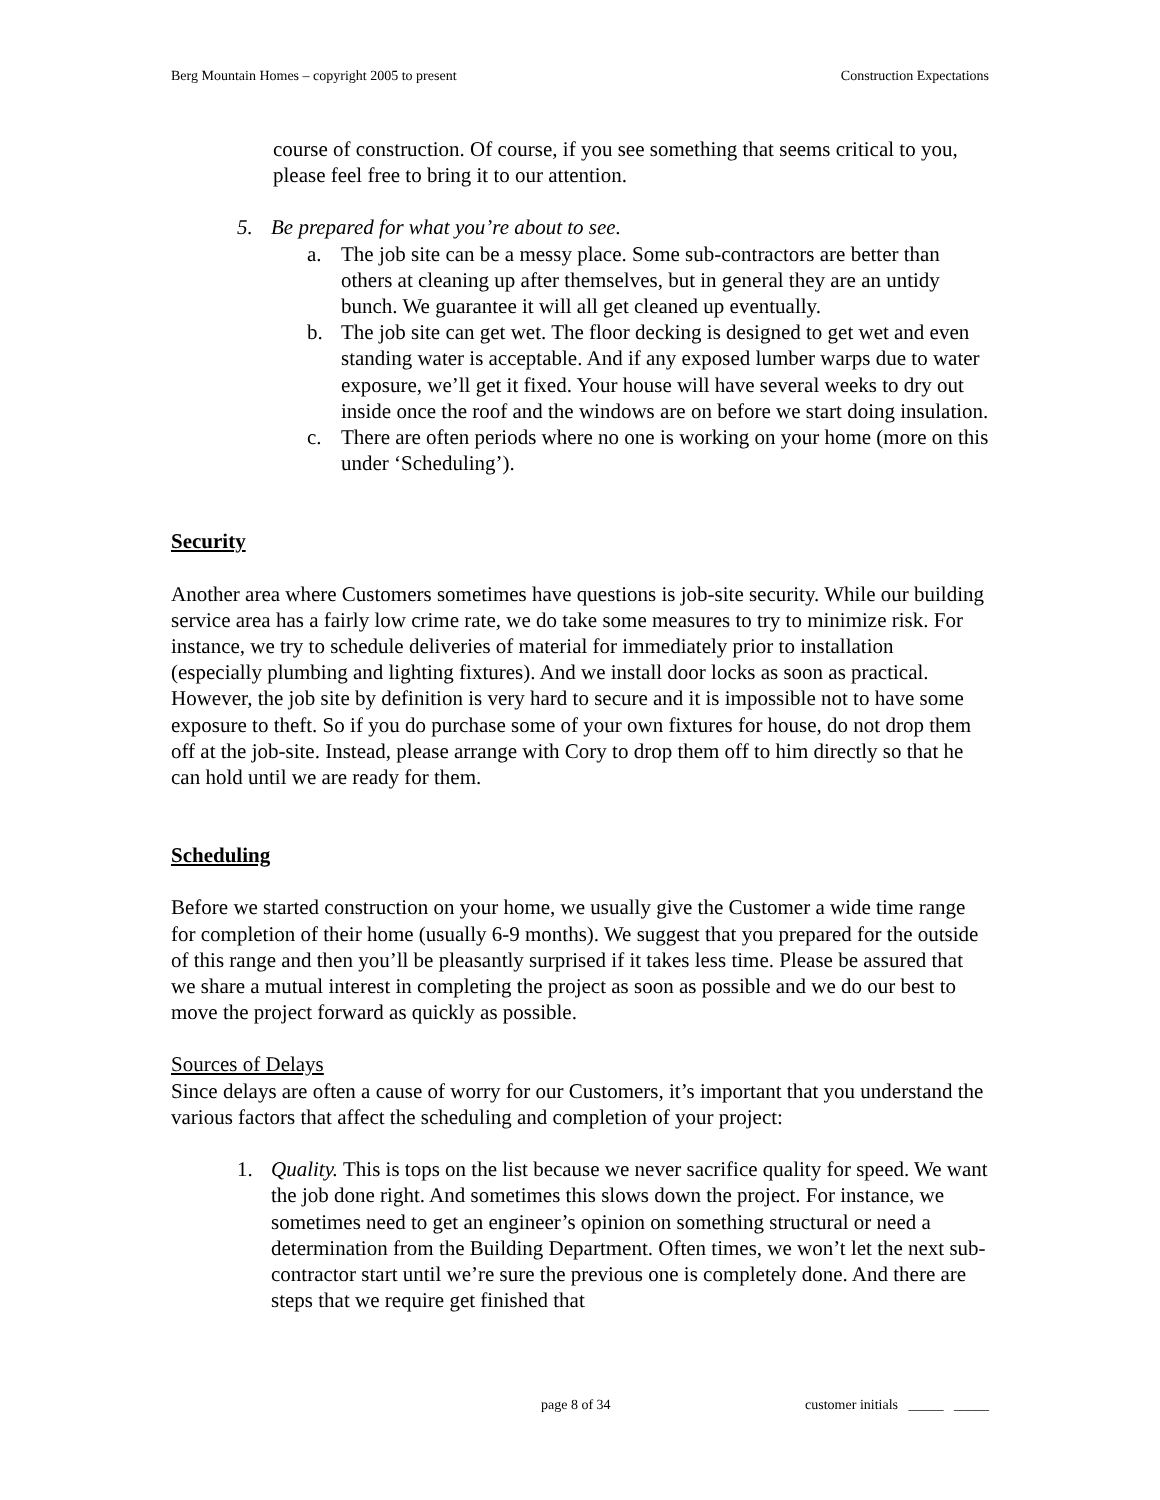Berg Mountain Homes – copyright 2005 to present Construction Expectations
course of construction. Of course, if you see something that seems critical to you, please feel free to bring it to our attention.
5. Be prepared for what you’re about to see.
a. The job site can be a messy place. Some sub-contractors are better than others at cleaning up after themselves, but in general they are an untidy bunch. We guarantee it will all get cleaned up eventually.
b. The job site can get wet. The floor decking is designed to get wet and even standing water is acceptable. And if any exposed lumber warps due to water exposure, we’ll get it fixed. Your house will have several weeks to dry out inside once the roof and the windows are on before we start doing insulation.
c. There are often periods where no one is working on your home (more on this under ‘Scheduling’).
Security
Another area where Customers sometimes have questions is job-site security. While our building service area has a fairly low crime rate, we do take some measures to try to minimize risk. For instance, we try to schedule deliveries of material for immediately prior to installation (especially plumbing and lighting fixtures). And we install door locks as soon as practical. However, the job site by definition is very hard to secure and it is impossible not to have some exposure to theft. So if you do purchase some of your own fixtures for house, do not drop them off at the job-site. Instead, please arrange with Cory to drop them off to him directly so that he can hold until we are ready for them.
Scheduling
Before we started construction on your home, we usually give the Customer a wide time range for completion of their home (usually 6-9 months). We suggest that you prepared for the outside of this range and then you’ll be pleasantly surprised if it takes less time. Please be assured that we share a mutual interest in completing the project as soon as possible and we do our best to move the project forward as quickly as possible.
Sources of Delays
Since delays are often a cause of worry for our Customers, it’s important that you understand the various factors that affect the scheduling and completion of your project:
1. Quality. This is tops on the list because we never sacrifice quality for speed. We want the job done right. And sometimes this slows down the project. For instance, we sometimes need to get an engineer’s opinion on something structural or need a determination from the Building Department. Often times, we won’t let the next sub-contractor start until we’re sure the previous one is completely done. And there are steps that we require get finished that
page 8 of 34 customer initials _____ _____